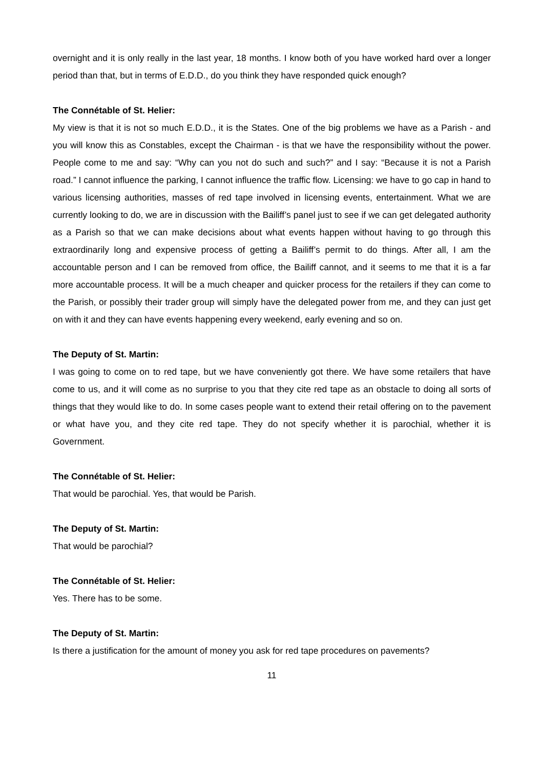overnight and it is only really in the last year, 18 months. I know both of you have worked hard over a longer period than that, but in terms of E.D.D., do you think they have responded quick enough?
The Connétable of St. Helier:
My view is that it is not so much E.D.D., it is the States. One of the big problems we have as a Parish - and you will know this as Constables, except the Chairman - is that we have the responsibility without the power. People come to me and say: “Why can you not do such and such?” and I say: “Because it is not a Parish road.” I cannot influence the parking, I cannot influence the traffic flow. Licensing: we have to go cap in hand to various licensing authorities, masses of red tape involved in licensing events, entertainment. What we are currently looking to do, we are in discussion with the Bailiff’s panel just to see if we can get delegated authority as a Parish so that we can make decisions about what events happen without having to go through this extraordinarily long and expensive process of getting a Bailiff’s permit to do things. After all, I am the accountable person and I can be removed from office, the Bailiff cannot, and it seems to me that it is a far more accountable process. It will be a much cheaper and quicker process for the retailers if they can come to the Parish, or possibly their trader group will simply have the delegated power from me, and they can just get on with it and they can have events happening every weekend, early evening and so on.
The Deputy of St. Martin:
I was going to come on to red tape, but we have conveniently got there. We have some retailers that have come to us, and it will come as no surprise to you that they cite red tape as an obstacle to doing all sorts of things that they would like to do. In some cases people want to extend their retail offering on to the pavement or what have you, and they cite red tape. They do not specify whether it is parochial, whether it is Government.
The Connétable of St. Helier:
That would be parochial. Yes, that would be Parish.
The Deputy of St. Martin:
That would be parochial?
The Connétable of St. Helier:
Yes. There has to be some.
The Deputy of St. Martin:
Is there a justification for the amount of money you ask for red tape procedures on pavements?
11